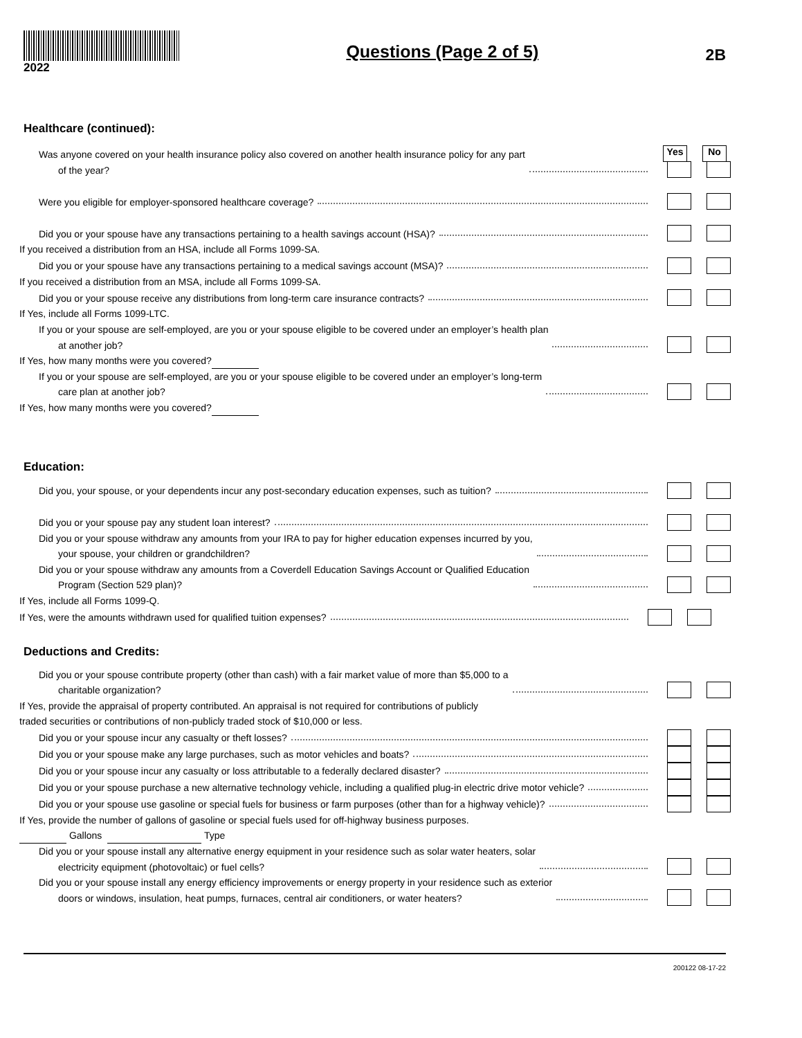2022
Questions (Page 2 of 5)
2B
Healthcare (continued):
Yes No
Was anyone covered on your health insurance policy also covered on another health insurance policy for any part
of the year?
Were you eligible for employer-sponsored healthcare coverage?
Did you or your spouse have any transactions pertaining to a health savings account (HSA)?
If you received a distribution from an HSA, include all Forms 1099-SA.
Did you or your spouse have any transactions pertaining to a medical savings account (MSA)?
If you received a distribution from an MSA, include all Forms 1099-SA.
Did you or your spouse receive any distributions from long-term care insurance contracts?
If Yes, include all Forms 1099-LTC.
If you or your spouse are self-employed, are you or your spouse eligible to be covered under an employer’s health plan
at another job?
If Yes, how many months were you covered?
If you or your spouse are self-employed, are you or your spouse eligible to be covered under an employer’s long-term
care plan at another job?
If Yes, how many months were you covered?
Education:
Did you, your spouse, or your dependents incur any post-secondary education expenses, such as tuition?
Did you or your spouse pay any student loan interest?
Did you or your spouse withdraw any amounts from your IRA to pay for higher education expenses incurred by you,
your spouse, your children or grandchildren?
Did you or your spouse withdraw any amounts from a Coverdell Education Savings Account or Qualified Education
Program (Section 529 plan)?
If Yes, include all Forms 1099-Q.
If Yes, were the amounts withdrawn used for qualified tuition expenses?
Deductions and Credits:
Did you or your spouse contribute property (other than cash) with a fair market value of more than $5,000 to a
charitable organization?
If Yes, provide the appraisal of property contributed. An appraisal is not required for contributions of publicly
traded securities or contributions of non-publicly traded stock of $10,000 or less.
Did you or your spouse incur any casualty or theft losses?
Did you or your spouse make any large purchases, such as motor vehicles and boats?
Did you or your spouse incur any casualty or loss attributable to a federally declared disaster?
Did you or your spouse purchase a new alternative technology vehicle, including a qualified plug-in electric drive motor vehicle?
Did you or your spouse use gasoline or special fuels for business or farm purposes (other than for a highway vehicle)?
If Yes, provide the number of gallons of gasoline or special fuels used for off-highway business purposes.
Gallons Type
Did you or your spouse install any alternative energy equipment in your residence such as solar water heaters, solar
electricity equipment (photovoltaic) or fuel cells?
Did you or your spouse install any energy efficiency improvements or energy property in your residence such as exterior
doors or windows, insulation, heat pumps, furnaces, central air conditioners, or water heaters?
200122 08-17-22